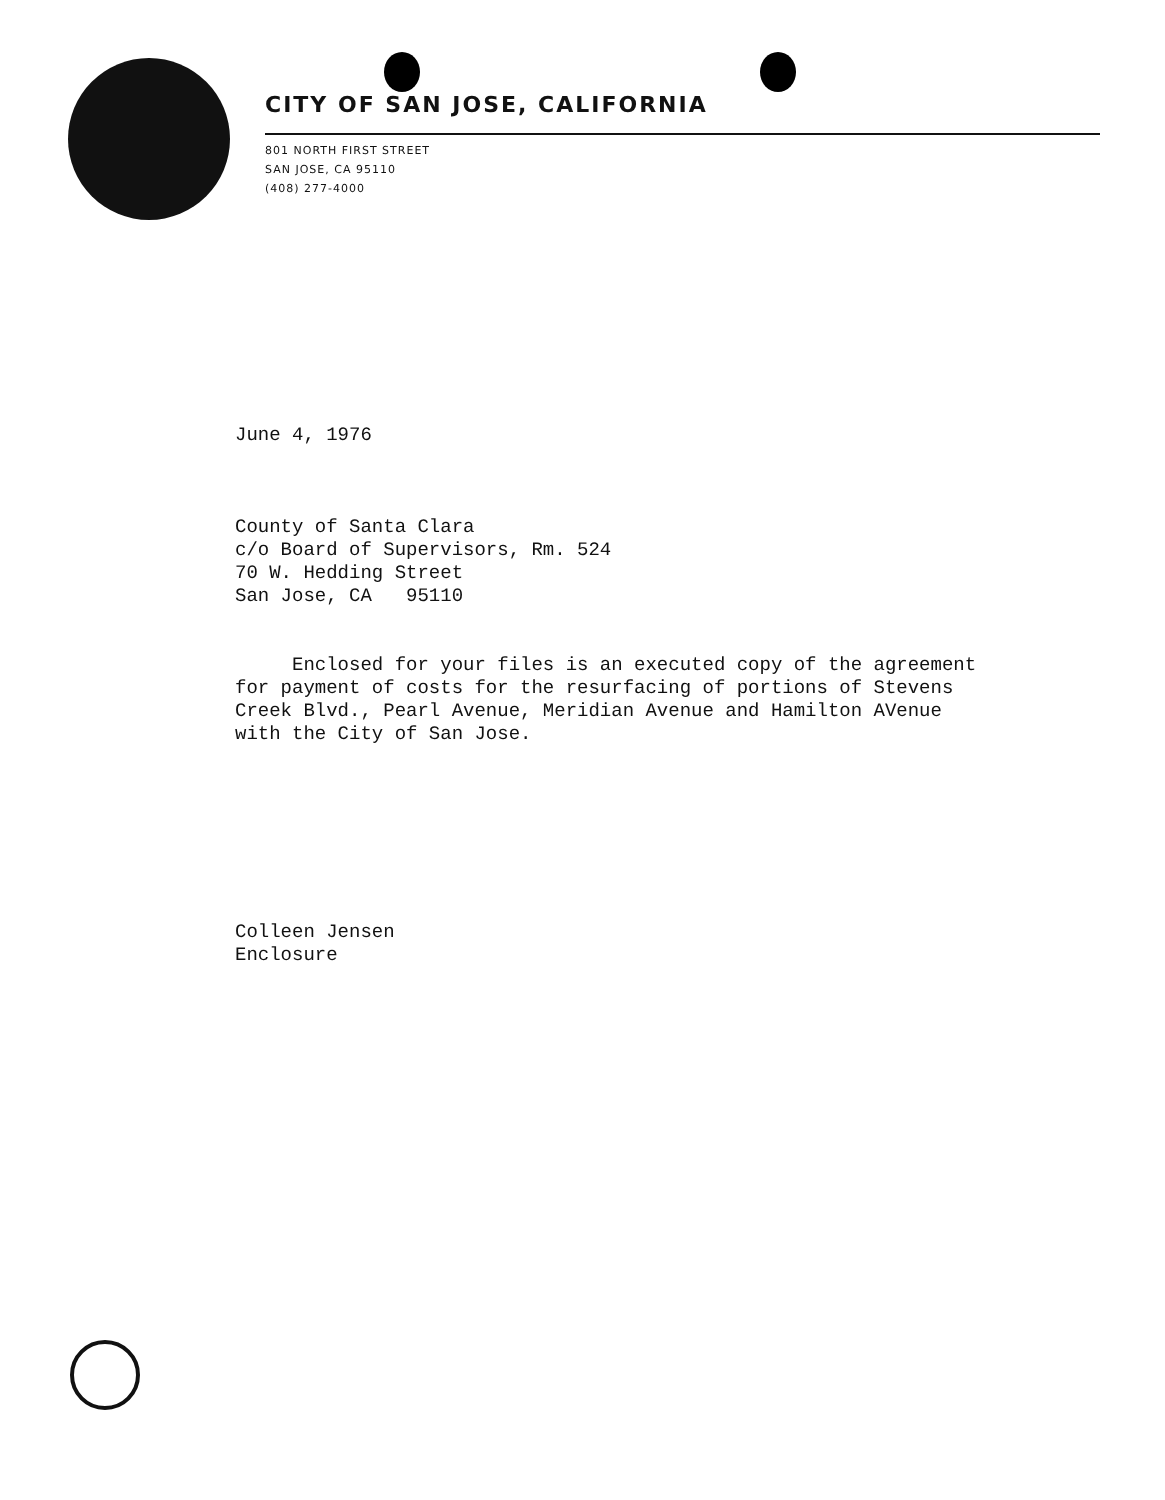CITY OF SAN JOSE, CALIFORNIA
801 NORTH FIRST STREET
SAN JOSE, CA 95110
(408) 277-4000
June 4, 1976
County of Santa Clara
c/o Board of Supervisors, Rm. 524
70 W. Hedding Street
San Jose, CA 95110
Enclosed for your files is an executed copy of the agreement
for payment of costs for the resurfacing of portions of Stevens
Creek Blvd., Pearl Avenue, Meridian Avenue and Hamilton AVenue
with the City of San Jose.
Colleen Jensen
Enclosure